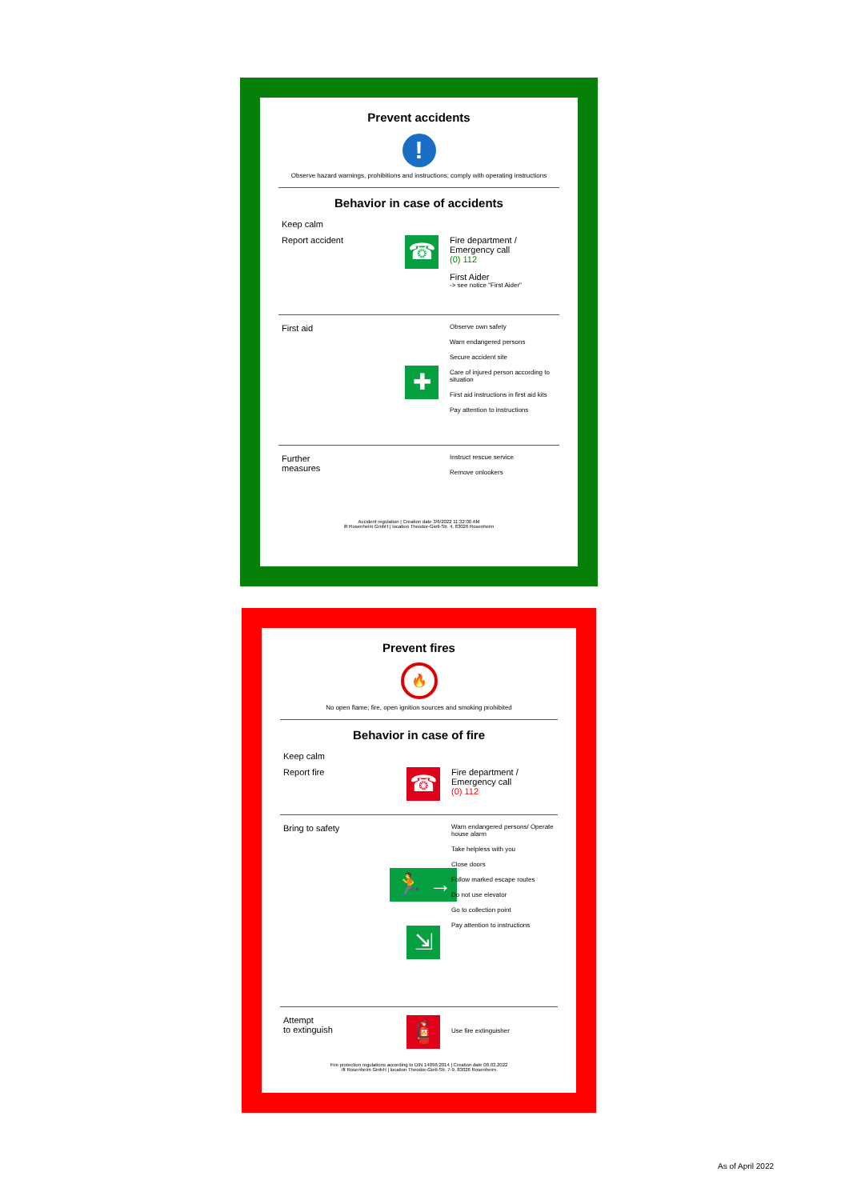Prevent accidents
!
Observe hazard warnings, prohibitions and instructions; comply with operating instructions
Behavior in case of accidents
Keep calm
Report accident
☎
Fire department / Emergency call
(0) 112
First Aider
-> see notice "First Aider"
First aid
✚
Observe own safety
Warn endangered persons
Secure accident site
Care of injured person according to situation
First aid instructions in first aid kits
Pay attention to instructions
Further
measures
Instruct rescue service
Remove onlookers
Accident regulation | Creation date 3/6/2022 11:32:00 AM
ift Rosenheim GmbH | location Theodor-Gietl-Str. 4, 83026 Rosenheim
Prevent fires
🔥
No open flame; fire, open ignition sources and smoking prohibited
Behavior in case of fire
Keep calm
Report fire
☎
Fire department / Emergency call
(0) 112
Bring to safety
🏃 →
⇲
Warn endangered persons/ Operate house alarm
Take helpless with you
Close doors
Follow marked escape routes
Do not use elevator
Go to collection point
Pay attention to instructions
Attempt
to extinguish
🧯
Use fire extinguisher
Fire protection regulations according to DIN 14096:2014 | Creation date 08.03.2022
ift Rosenheim GmbH | location Theodor-Gietl-Str. 7-9, 83026 Rosenheim
As of April 2022